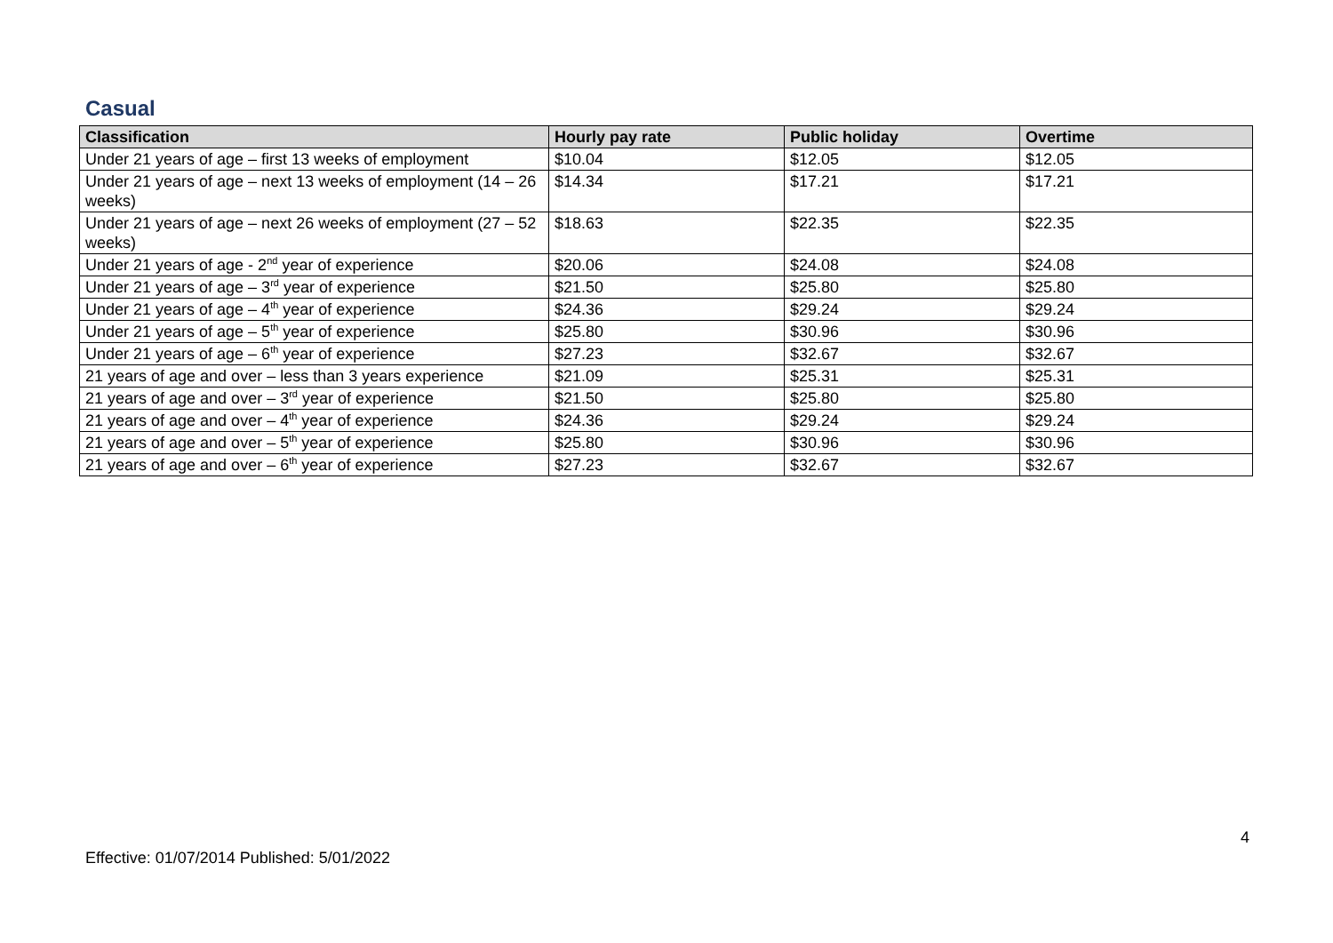Casual
| Classification | Hourly pay rate | Public holiday | Overtime |
| --- | --- | --- | --- |
| Under 21 years of age – first 13 weeks of employment | $10.04 | $12.05 | $12.05 |
| Under 21 years of age – next 13 weeks of employment (14 – 26 weeks) | $14.34 | $17.21 | $17.21 |
| Under 21 years of age – next 26 weeks of employment (27 – 52 weeks) | $18.63 | $22.35 | $22.35 |
| Under 21 years of age - 2<sup>nd</sup> year of experience | $20.06 | $24.08 | $24.08 |
| Under 21 years of age – 3<sup>rd</sup> year of experience | $21.50 | $25.80 | $25.80 |
| Under 21 years of age – 4<sup>th</sup> year of experience | $24.36 | $29.24 | $29.24 |
| Under 21 years of age – 5<sup>th</sup> year of experience | $25.80 | $30.96 | $30.96 |
| Under 21 years of age – 6<sup>th</sup> year of experience | $27.23 | $32.67 | $32.67 |
| 21 years of age and over – less than 3 years experience | $21.09 | $25.31 | $25.31 |
| 21 years of age and over – 3<sup>rd</sup> year of experience | $21.50 | $25.80 | $25.80 |
| 21 years of age and over – 4<sup>th</sup> year of experience | $24.36 | $29.24 | $29.24 |
| 21 years of age and over – 5<sup>th</sup> year of experience | $25.80 | $30.96 | $30.96 |
| 21 years of age and over – 6<sup>th</sup> year of experience | $27.23 | $32.67 | $32.67 |
4
Effective: 01/07/2014 Published: 5/01/2022